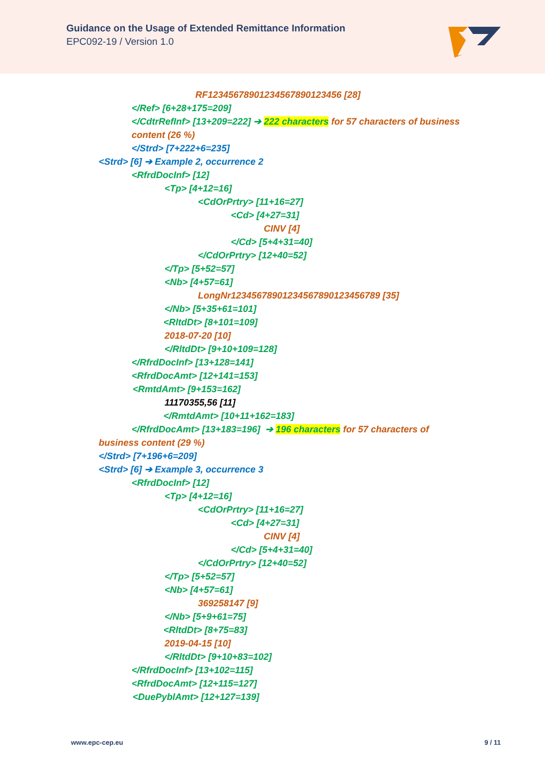Guidance on the Usage of Extended Remittance Information
EPC092-19 / Version 1.0
RF12345678901234567890123456 [28]
</Ref> [6+28+175=209]
</CdtrRefInf> [13+209=222] ➔ 222 characters for 57 characters of business
content (26 %)
</Strd> [7+222+6=235]
<Strd> [6] ➔ Example 2, occurrence 2
<RfrdDocInf> [12]
<Tp> [4+12=16]
<CdOrPrtry> [11+16=27]
<Cd> [4+27=31]
CINV [4]
</Cd> [5+4+31=40]
</CdOrPrtry> [12+40=52]
</Tp> [5+52=57]
<Nb> [4+57=61]
LongNr12345678901234567890123456789 [35]
</Nb> [5+35+61=101]
<RltdDt> [8+101=109]
2018-07-20 [10]
</RltdDt> [9+10+109=128]
</RfrdDocInf> [13+128=141]
<RfrdDocAmt> [12+141=153]
<RmtdAmt> [9+153=162]
11170355,56 [11]
</RmtdAmt> [10+11+162=183]
</RfrdDocAmt> [13+183=196] ➔ 196 characters for 57 characters of
business content (29 %)
</Strd> [7+196+6=209]
<Strd> [6] ➔ Example 3, occurrence 3
<RfrdDocInf> [12]
<Tp> [4+12=16]
<CdOrPrtry> [11+16=27]
<Cd> [4+27=31]
CINV [4]
</Cd> [5+4+31=40]
</CdOrPrtry> [12+40=52]
</Tp> [5+52=57]
<Nb> [4+57=61]
369258147 [9]
</Nb> [5+9+61=75]
<RltdDt> [8+75=83]
2019-04-15 [10]
</RltdDt> [9+10+83=102]
</RfrdDocInf> [13+102=115]
<RfrdDocAmt> [12+115=127]
<DuePyblAmt> [12+127=139]
www.epc-cep.eu 9 / 11